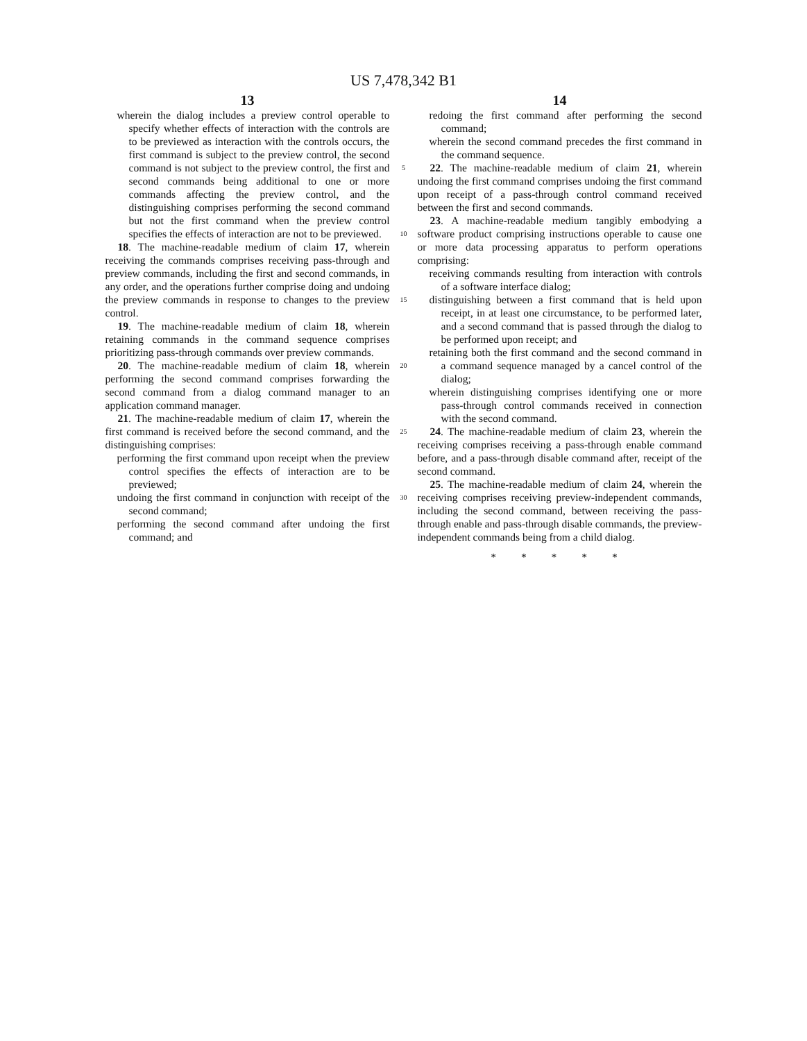US 7,478,342 B1
13
wherein the dialog includes a preview control operable to specify whether effects of interaction with the controls are to be previewed as interaction with the controls occurs, the first command is subject to the preview control, the second command is not subject to the preview control, the first and second commands being additional to one or more commands affecting the preview control, and the distinguishing comprises performing the second command but not the first command when the preview control specifies the effects of interaction are not to be previewed.
18. The machine-readable medium of claim 17, wherein receiving the commands comprises receiving pass-through and preview commands, including the first and second commands, in any order, and the operations further comprise doing and undoing the preview commands in response to changes to the preview control.
19. The machine-readable medium of claim 18, wherein retaining commands in the command sequence comprises prioritizing pass-through commands over preview commands.
20. The machine-readable medium of claim 18, wherein performing the second command comprises forwarding the second command from a dialog command manager to an application command manager.
21. The machine-readable medium of claim 17, wherein the first command is received before the second command, and the distinguishing comprises:
performing the first command upon receipt when the preview control specifies the effects of interaction are to be previewed;
undoing the first command in conjunction with receipt of the second command;
performing the second command after undoing the first command; and
5
10
15
20
25
30
14
redoing the first command after performing the second command;
wherein the second command precedes the first command in the command sequence.
22. The machine-readable medium of claim 21, wherein undoing the first command comprises undoing the first command upon receipt of a pass-through control command received between the first and second commands.
23. A machine-readable medium tangibly embodying a software product comprising instructions operable to cause one or more data processing apparatus to perform operations comprising:
receiving commands resulting from interaction with controls of a software interface dialog;
distinguishing between a first command that is held upon receipt, in at least one circumstance, to be performed later, and a second command that is passed through the dialog to be performed upon receipt; and
retaining both the first command and the second command in a command sequence managed by a cancel control of the dialog;
wherein distinguishing comprises identifying one or more pass-through control commands received in connection with the second command.
24. The machine-readable medium of claim 23, wherein the receiving comprises receiving a pass-through enable command before, and a pass-through disable command after, receipt of the second command.
25. The machine-readable medium of claim 24, wherein the receiving comprises receiving preview-independent commands, including the second command, between receiving the pass-through enable and pass-through disable commands, the preview-independent commands being from a child dialog.
* * * * *